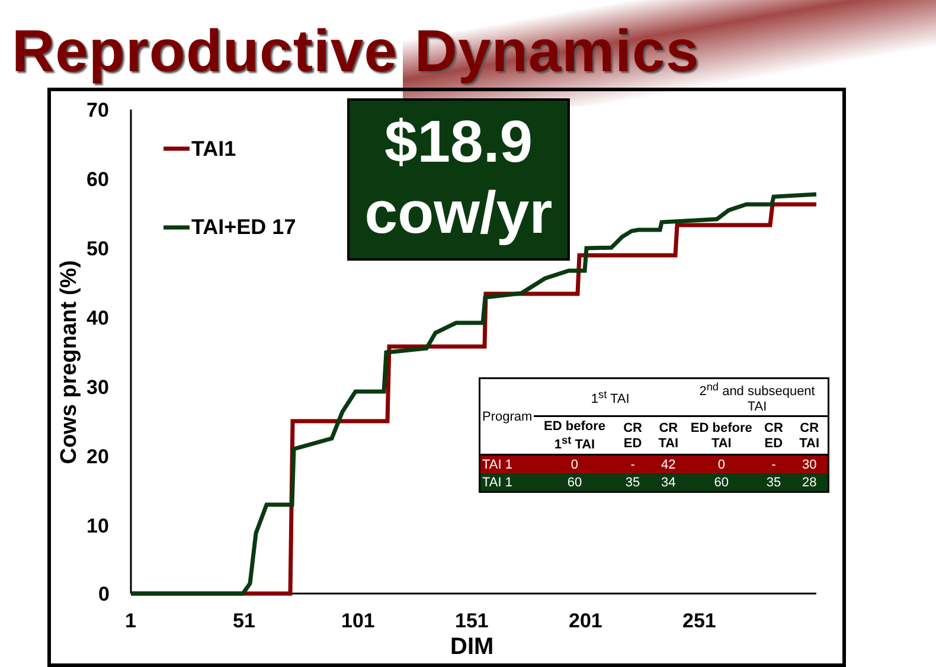Reproductive Dynamics
70
60
50
40
30
20
10
0
1 51 101 151 201 251
DIM
Cows pregnant (%)
TAI1
TAI+ED 17
$18.9
cow/yr
| Program | 1<sup>st</sup> TAI | | | 2<sup>nd</sup> and subsequent TAI | | |
| | ED before 1<sup>st</sup> TAI | CR ED | CR TAI | ED before TAI | CR ED | CR TAI |
| TAI 1 | 0 | - | 42 | 0 | - | 30 |
| TAI 1 | 60 | 35 | 34 | 60 | 35 | 28 |